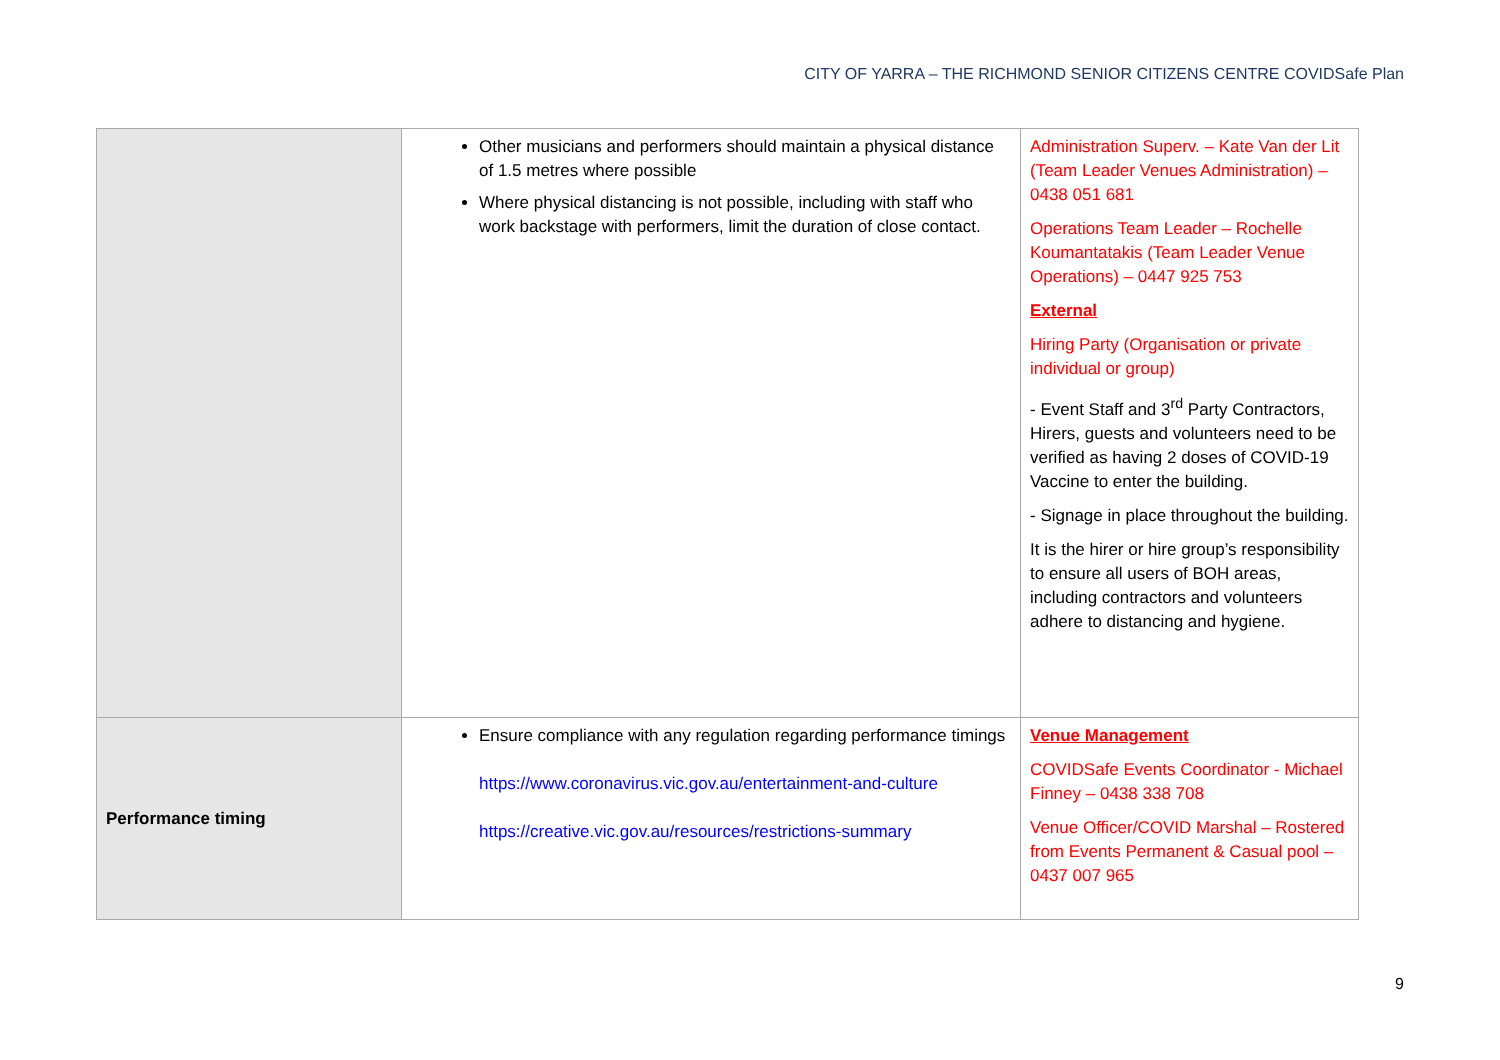CITY OF YARRA – THE RICHMOND SENIOR CITIZENS CENTRE COVIDSafe Plan
| | Other musicians and performers should maintain a physical distance of 1.5 metres where possible Where physical distancing is not possible, including with staff who work backstage with performers, limit the duration of close contact. | Administration Superv. – Kate Van der Lit (Team Leader Venues Administration) – 0438 051 681 Operations Team Leader – Rochelle Koumantatakis (Team Leader Venue Operations) – 0447 925 753 External Hiring Party (Organisation or private individual or group) - Event Staff and 3<sup>rd</sup> Party Contractors, Hirers, guests and volunteers need to be verified as having 2 doses of COVID-19 Vaccine to enter the building. - Signage in place throughout the building. It is the hirer or hire group’s responsibility to ensure all users of BOH areas, including contractors and volunteers adhere to distancing and hygiene. |
| Performance timing | Ensure compliance with any regulation regarding performance timings https://www.coronavirus.vic.gov.au/entertainment-and-culture https://creative.vic.gov.au/resources/restrictions-summary | Venue Management COVIDSafe Events Coordinator - Michael Finney – 0438 338 708 Venue Officer/COVID Marshal – Rostered from Events Permanent & Casual pool – 0437 007 965 |
9